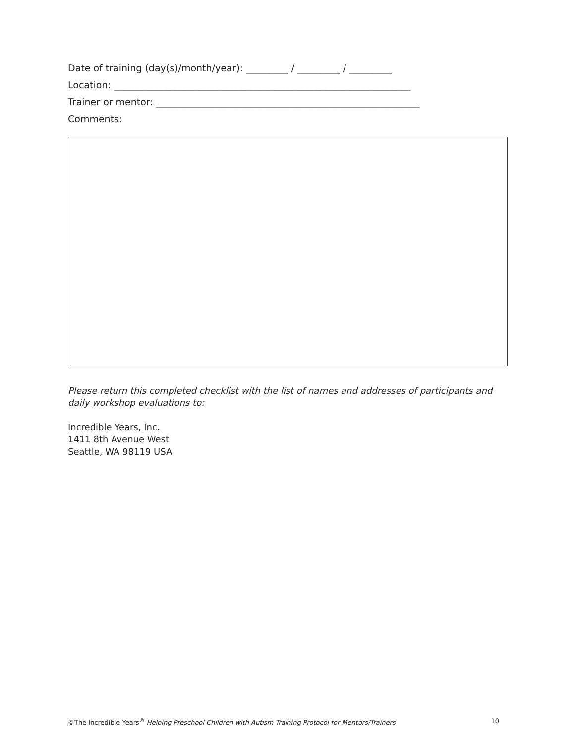Date of training (day(s)/month/year): _________ / _________ / _________
Location: _______________________________________________________________
Trainer or mentor: ________________________________________________________
Comments:
Please return this completed checklist with the list of names and addresses of participants and daily workshop evaluations to:
Incredible Years, Inc.
1411 8th Avenue West
Seattle, WA 98119 USA
©The Incredible Years<sup>®</sup> Helping Preschool Children with Autism Training Protocol for Mentors/Trainers 10